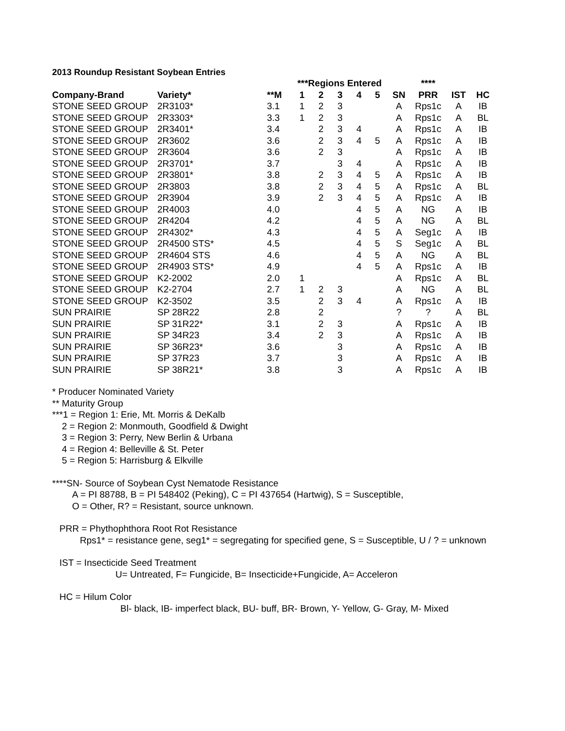2013 Roundup Resistant Soybean Entries
| | | | ***Regions Entered | | | | | | **** | | |
| --- | --- | --- | --- | --- | --- | --- | --- | --- | --- | --- | --- |
| Company-Brand | Variety* | **M | 1 | 2 | 3 | 4 | 5 | SN | PRR | IST | HC |
| STONE SEED GROUP | 2R3103* | 3.1 | 1 | 2 | 3 | | | A | Rps1c | A | IB |
| STONE SEED GROUP | 2R3303* | 3.3 | 1 | 2 | 3 | | | A | Rps1c | A | BL |
| STONE SEED GROUP | 2R3401* | 3.4 | | 2 | 3 | 4 | | A | Rps1c | A | IB |
| STONE SEED GROUP | 2R3602 | 3.6 | | 2 | 3 | 4 | 5 | A | Rps1c | A | IB |
| STONE SEED GROUP | 2R3604 | 3.6 | | 2 | 3 | | | A | Rps1c | A | IB |
| STONE SEED GROUP | 2R3701* | 3.7 | | | 3 | 4 | | A | Rps1c | A | IB |
| STONE SEED GROUP | 2R3801* | 3.8 | | 2 | 3 | 4 | 5 | A | Rps1c | A | IB |
| STONE SEED GROUP | 2R3803 | 3.8 | | 2 | 3 | 4 | 5 | A | Rps1c | A | BL |
| STONE SEED GROUP | 2R3904 | 3.9 | | 2 | 3 | 4 | 5 | A | Rps1c | A | IB |
| STONE SEED GROUP | 2R4003 | 4.0 | | | | 4 | 5 | A | NG | A | IB |
| STONE SEED GROUP | 2R4204 | 4.2 | | | | 4 | 5 | A | NG | A | BL |
| STONE SEED GROUP | 2R4302* | 4.3 | | | | 4 | 5 | A | Seg1c | A | IB |
| STONE SEED GROUP | 2R4500 STS* | 4.5 | | | | 4 | 5 | S | Seg1c | A | BL |
| STONE SEED GROUP | 2R4604 STS | 4.6 | | | | 4 | 5 | A | NG | A | BL |
| STONE SEED GROUP | 2R4903 STS* | 4.9 | | | | 4 | 5 | A | Rps1c | A | IB |
| STONE SEED GROUP | K2-2002 | 2.0 | 1 | | | | | A | Rps1c | A | BL |
| STONE SEED GROUP | K2-2704 | 2.7 | 1 | 2 | 3 | | | A | NG | A | BL |
| STONE SEED GROUP | K2-3502 | 3.5 | | 2 | 3 | 4 | | A | Rps1c | A | IB |
| SUN PRAIRIE | SP 28R22 | 2.8 | | 2 | | | | ? | ? | A | BL |
| SUN PRAIRIE | SP 31R22* | 3.1 | | 2 | 3 | | | A | Rps1c | A | IB |
| SUN PRAIRIE | SP 34R23 | 3.4 | | 2 | 3 | | | A | Rps1c | A | IB |
| SUN PRAIRIE | SP 36R23* | 3.6 | | | 3 | | | A | Rps1c | A | IB |
| SUN PRAIRIE | SP 37R23 | 3.7 | | | 3 | | | A | Rps1c | A | IB |
| SUN PRAIRIE | SP 38R21* | 3.8 | | | 3 | | | A | Rps1c | A | IB |
* Producer Nominated Variety
** Maturity Group
***1 = Region 1: Erie, Mt. Morris & DeKalb
2 = Region 2: Monmouth, Goodfield & Dwight
3 = Region 3: Perry, New Berlin & Urbana
4 = Region 4: Belleville & St. Peter
5 = Region 5: Harrisburg & Elkville
****SN- Source of Soybean Cyst Nematode Resistance
A = PI 88788, B = PI 548402 (Peking), C = PI 437654 (Hartwig), S = Susceptible,
O = Other, R? = Resistant, source unknown.
PRR = Phythophthora Root Rot Resistance
Rps1* = resistance gene, seg1* = segregating for specified gene, S = Susceptible, U / ? = unknown
IST = Insecticide Seed Treatment
U= Untreated, F= Fungicide, B= Insecticide+Fungicide, A= Acceleron
HC = Hilum Color
Bl- black, IB- imperfect black, BU- buff, BR- Brown, Y- Yellow, G- Gray, M- Mixed